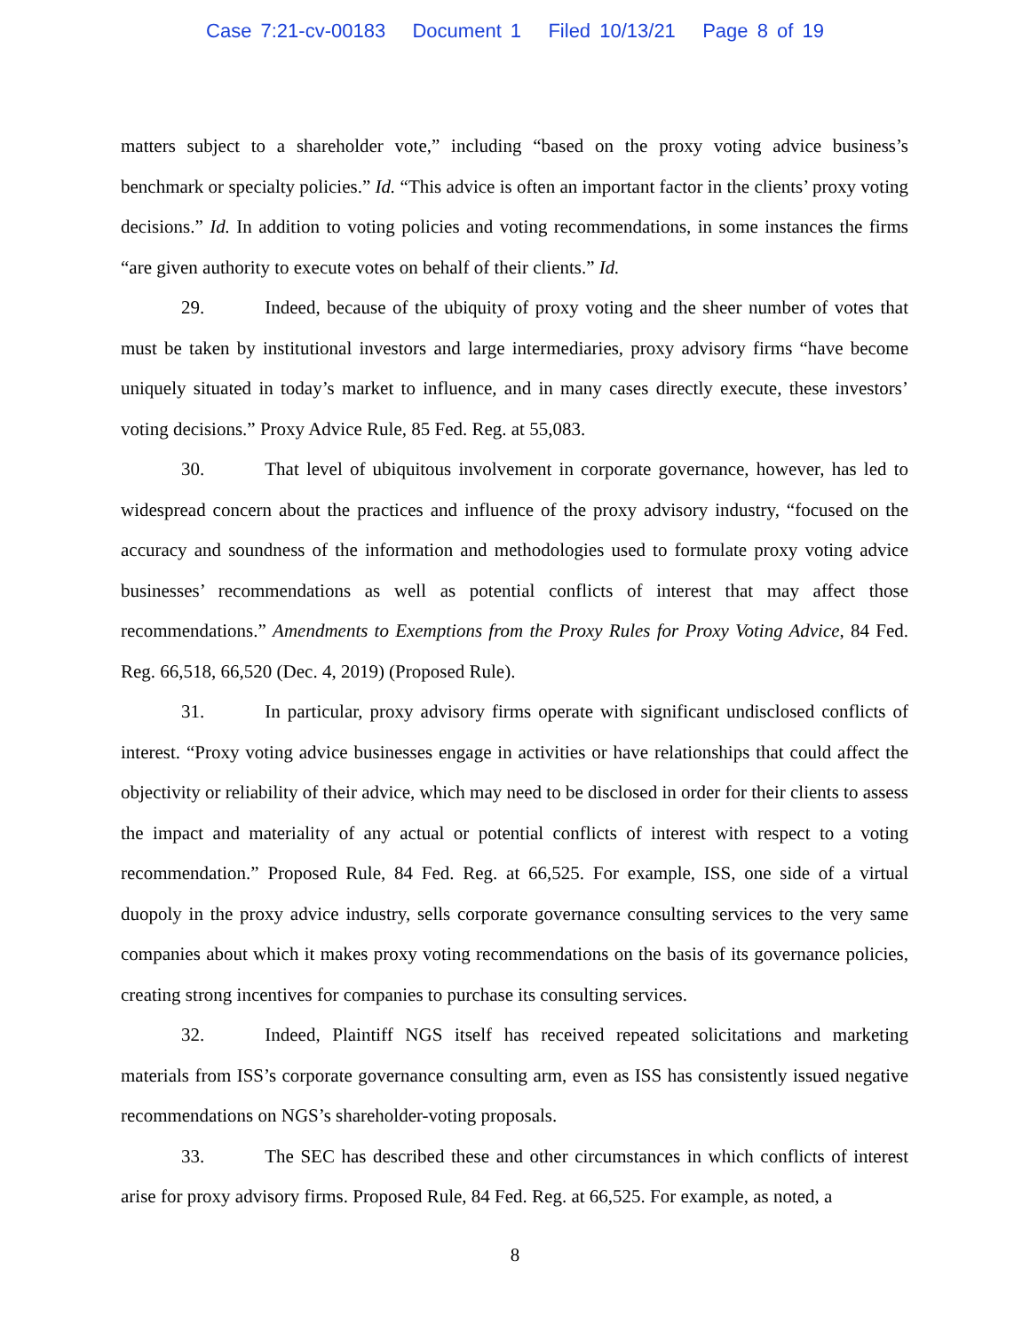Case 7:21-cv-00183 Document 1 Filed 10/13/21 Page 8 of 19
matters subject to a shareholder vote,” including “based on the proxy voting advice business’s benchmark or specialty policies.” Id. “This advice is often an important factor in the clients’ proxy voting decisions.” Id. In addition to voting policies and voting recommendations, in some instances the firms “are given authority to execute votes on behalf of their clients.” Id.
29. Indeed, because of the ubiquity of proxy voting and the sheer number of votes that must be taken by institutional investors and large intermediaries, proxy advisory firms “have become uniquely situated in today’s market to influence, and in many cases directly execute, these investors’ voting decisions.” Proxy Advice Rule, 85 Fed. Reg. at 55,083.
30. That level of ubiquitous involvement in corporate governance, however, has led to widespread concern about the practices and influence of the proxy advisory industry, “focused on the accuracy and soundness of the information and methodologies used to formulate proxy voting advice businesses’ recommendations as well as potential conflicts of interest that may affect those recommendations.” Amendments to Exemptions from the Proxy Rules for Proxy Voting Advice, 84 Fed. Reg. 66,518, 66,520 (Dec. 4, 2019) (Proposed Rule).
31. In particular, proxy advisory firms operate with significant undisclosed conflicts of interest. “Proxy voting advice businesses engage in activities or have relationships that could affect the objectivity or reliability of their advice, which may need to be disclosed in order for their clients to assess the impact and materiality of any actual or potential conflicts of interest with respect to a voting recommendation.” Proposed Rule, 84 Fed. Reg. at 66,525. For example, ISS, one side of a virtual duopoly in the proxy advice industry, sells corporate governance consulting services to the very same companies about which it makes proxy voting recommendations on the basis of its governance policies, creating strong incentives for companies to purchase its consulting services.
32. Indeed, Plaintiff NGS itself has received repeated solicitations and marketing materials from ISS’s corporate governance consulting arm, even as ISS has consistently issued negative recommendations on NGS’s shareholder-voting proposals.
33. The SEC has described these and other circumstances in which conflicts of interest arise for proxy advisory firms. Proposed Rule, 84 Fed. Reg. at 66,525. For example, as noted, a
8